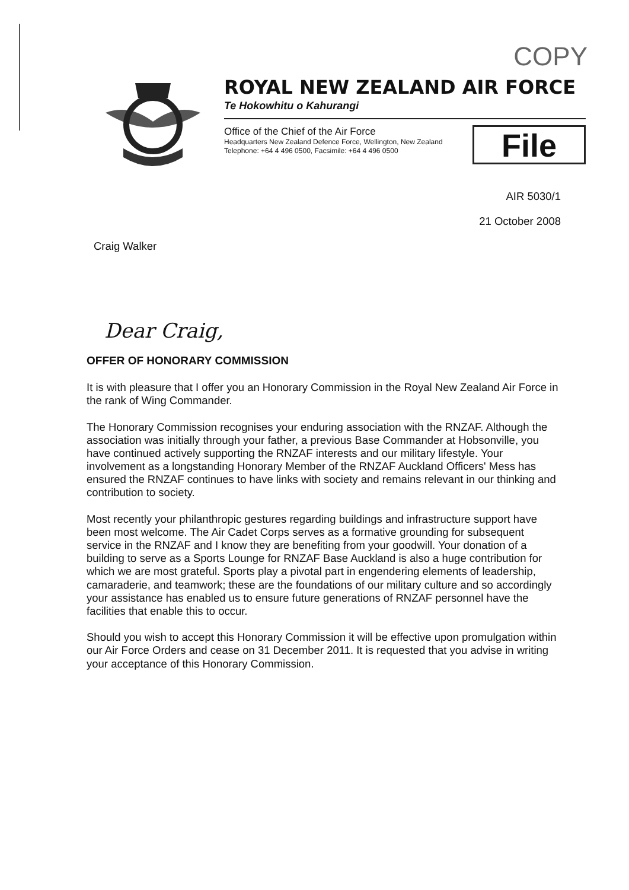COPY
ROYAL NEW ZEALAND AIR FORCE
Te Hokowhitu o Kahurangi
Office of the Chief of the Air Force
Headquarters New Zealand Defence Force, Wellington, New Zealand
Telephone: +64 4 496 0500, Facsimile: +64 4 496 0500
File
AIR 5030/1
21 October 2008
Craig Walker
Dear Craig,
OFFER OF HONORARY COMMISSION
It is with pleasure that I offer you an Honorary Commission in the Royal New Zealand Air Force in the rank of Wing Commander.
The Honorary Commission recognises your enduring association with the RNZAF. Although the association was initially through your father, a previous Base Commander at Hobsonville, you have continued actively supporting the RNZAF interests and our military lifestyle. Your involvement as a longstanding Honorary Member of the RNZAF Auckland Officers' Mess has ensured the RNZAF continues to have links with society and remains relevant in our thinking and contribution to society.
Most recently your philanthropic gestures regarding buildings and infrastructure support have been most welcome. The Air Cadet Corps serves as a formative grounding for subsequent service in the RNZAF and I know they are benefiting from your goodwill. Your donation of a building to serve as a Sports Lounge for RNZAF Base Auckland is also a huge contribution for which we are most grateful. Sports play a pivotal part in engendering elements of leadership, camaraderie, and teamwork; these are the foundations of our military culture and so accordingly your assistance has enabled us to ensure future generations of RNZAF personnel have the facilities that enable this to occur.
Should you wish to accept this Honorary Commission it will be effective upon promulgation within our Air Force Orders and cease on 31 December 2011. It is requested that you advise in writing your acceptance of this Honorary Commission.